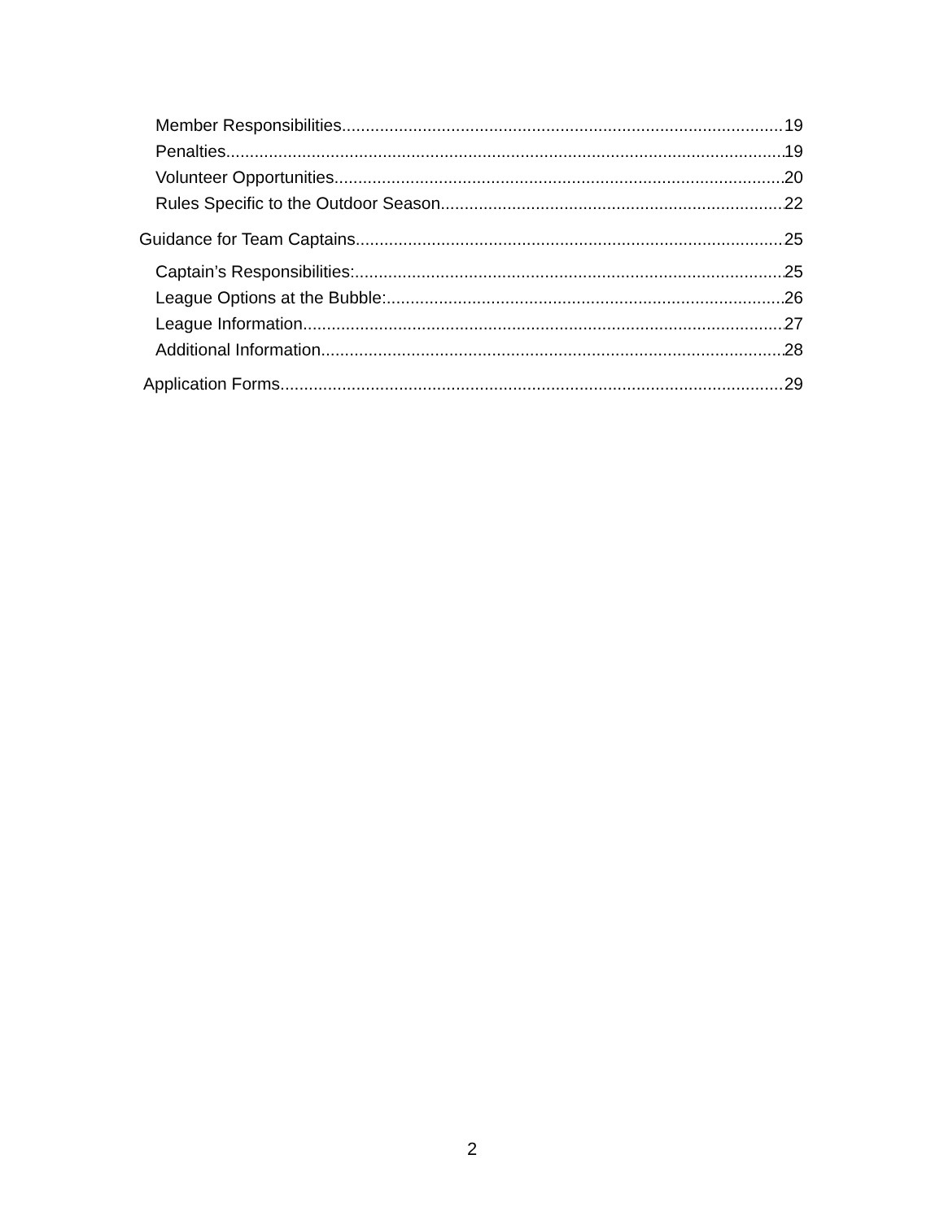Member Responsibilities 19
Penalties 19
Volunteer Opportunities 20
Rules Specific to the Outdoor Season 22
Guidance for Team Captains 25
Captain’s Responsibilities: 25
League Options at the Bubble: 26
League Information 27
Additional Information 28
Application Forms 29
2